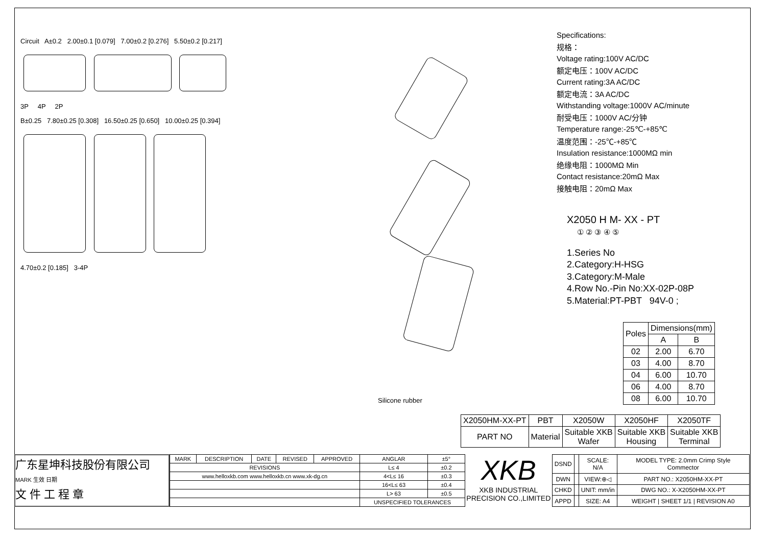Circuit A±0.2 2.00±0.1 [0.079] 7.00±0.2 [0.276] 5.50±0.2 [0.217]
3P 4P 2P
B±0.25 7.80±0.25 [0.308] 16.50±0.25 [0.650] 10.00±0.25 [0.394]
4.70±0.2 [0.185] 3-4P
Silicone rubber
Specifications:
规格：
Voltage rating:100V AC/DC
额定电压：100V AC/DC
Current rating:3A AC/DC
额定电流：3A AC/DC
Withstanding voltage:1000V AC/minute
耐受电压：1000V AC/分钟
Temperature range:-25℃-+85℃
温度范围：-25℃-+85℃
Insulation resistance:1000MΩ min
绝缘电阻：1000MΩ Min
Contact resistance:20mΩ Max
接触电阻：20mΩ Max
X2050 H M- XX - PT
① ② ③ ④ ⑤
1.Series No
2.Category:H-HSG
3.Category:M-Male
4.Row No.-Pin No:XX-02P-08P
5.Material:PT-PBT 94V-0 ;
| Poles | Dimensions(mm) | |
| --- | --- | --- |
| | A | B |
| 02 | 2.00 | 6.70 |
| 03 | 4.00 | 8.70 |
| 04 | 6.00 | 10.70 |
| 06 | 4.00 | 8.70 |
| 08 | 6.00 | 10.70 |
| X2050HM-XX-PT | PBT | X2050W | X2050HF | X2050TF |
| PART NO | Material | Suitable XKB Wafer | Suitable XKB Housing | Suitable XKB Terminal |
广东星坤科技股份有限公司
MARK 生效 日期
文 件 工 程 章
| MARK | DESCRIPTION | DATE | REVISED | APPROVED | ANGLAR | ±5° |
| REVISIONS | | | | | L≤ 4 | ±0.2 |
| www.helloxkb.com www.helloxkb.cn www.xk-dg.cn | | | | | 4<L≤ 16 | ±0.3 |
| | | | | | 16<L≤ 63 | ±0.4 |
| | | | | | L> 63 | ±0.5 |
| | | | | | UNSPECIFIED TOLERANCES | |
XKB
XKB INDUSTRIAL PRECISION CO.,LIMITED
| DSND | | SCALE: N/A | MODEL TYPE: 2.0mm Crimp Style Commector |
| DWN | | VIEW:⊕◁ | PART NO.: X2050HM-XX-PT |
| CHKD | | UNIT: mm/in | DWG NO.: X-X2050HM-XX-PT |
| APPD | | SIZE: A4 | WEIGHT / SHEET 1/1 / REVISION A0 |